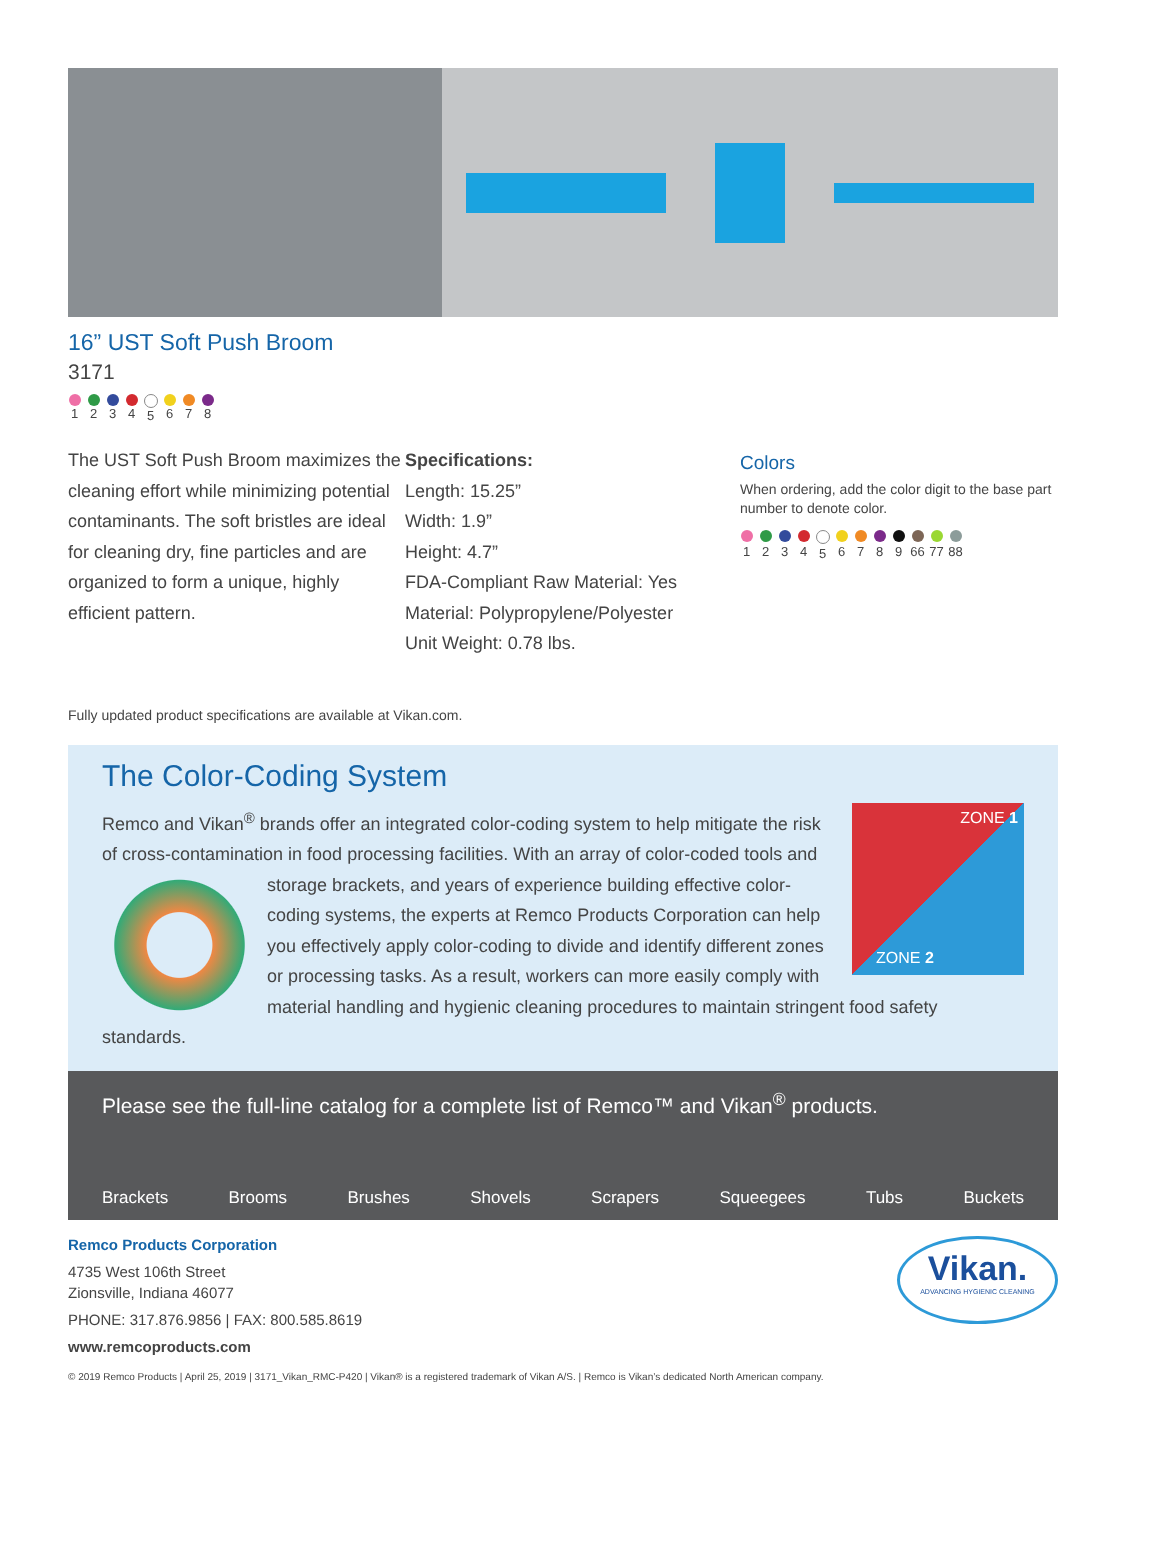16” UST Soft Push Broom
3171
1 2 3 4 5 6 7 8
The UST Soft Push Broom maximizes the cleaning effort while minimizing potential contaminants. The soft bristles are ideal for cleaning dry, fine particles and are organized to form a unique, highly efficient pattern.
Specifications:
Length: 15.25”
Width: 1.9”
Height: 4.7”
FDA-Compliant Raw Material: Yes
Material: Polypropylene/Polyester
Unit Weight: 0.78 lbs.
Colors
When ordering, add the color digit to the base part number to denote color.
1 2 3 4 5 6 7 8 9 66
77
88
Fully updated product specifications are available at Vikan.com.
The Color-Coding System
ZONE 1
ZONE 2
Remco and Vikan<sup>®</sup> brands offer an integrated color-coding system to help mitigate the risk of cross-contamination in food processing facilities. With an array of color-coded tools and storage brackets, and years of experience building effective color-coding systems, the experts at Remco Products Corporation can help you effectively apply color-coding to divide and identify different zones or processing tasks. As a result, workers can more easily comply with material handling and hygienic cleaning procedures to maintain stringent food safety standards.
Please see the full-line catalog for a complete list of Remco™ and Vikan<sup>®</sup> products.
Brackets Brooms Brushes Shovels Scrapers Squeegees Tubs Buckets
Remco Products Corporation
4735 West 106th Street
Zionsville, Indiana 46077
PHONE: 317.876.9856 | FAX: 800.585.8619
www.remcoproducts.com
Vikan.
ADVANCING HYGIENIC CLEANING
© 2019 Remco Products | April 25, 2019 | 3171_Vikan_RMC-P420 | Vikan® is a registered trademark of Vikan A/S. | Remco is Vikan’s dedicated North American company.